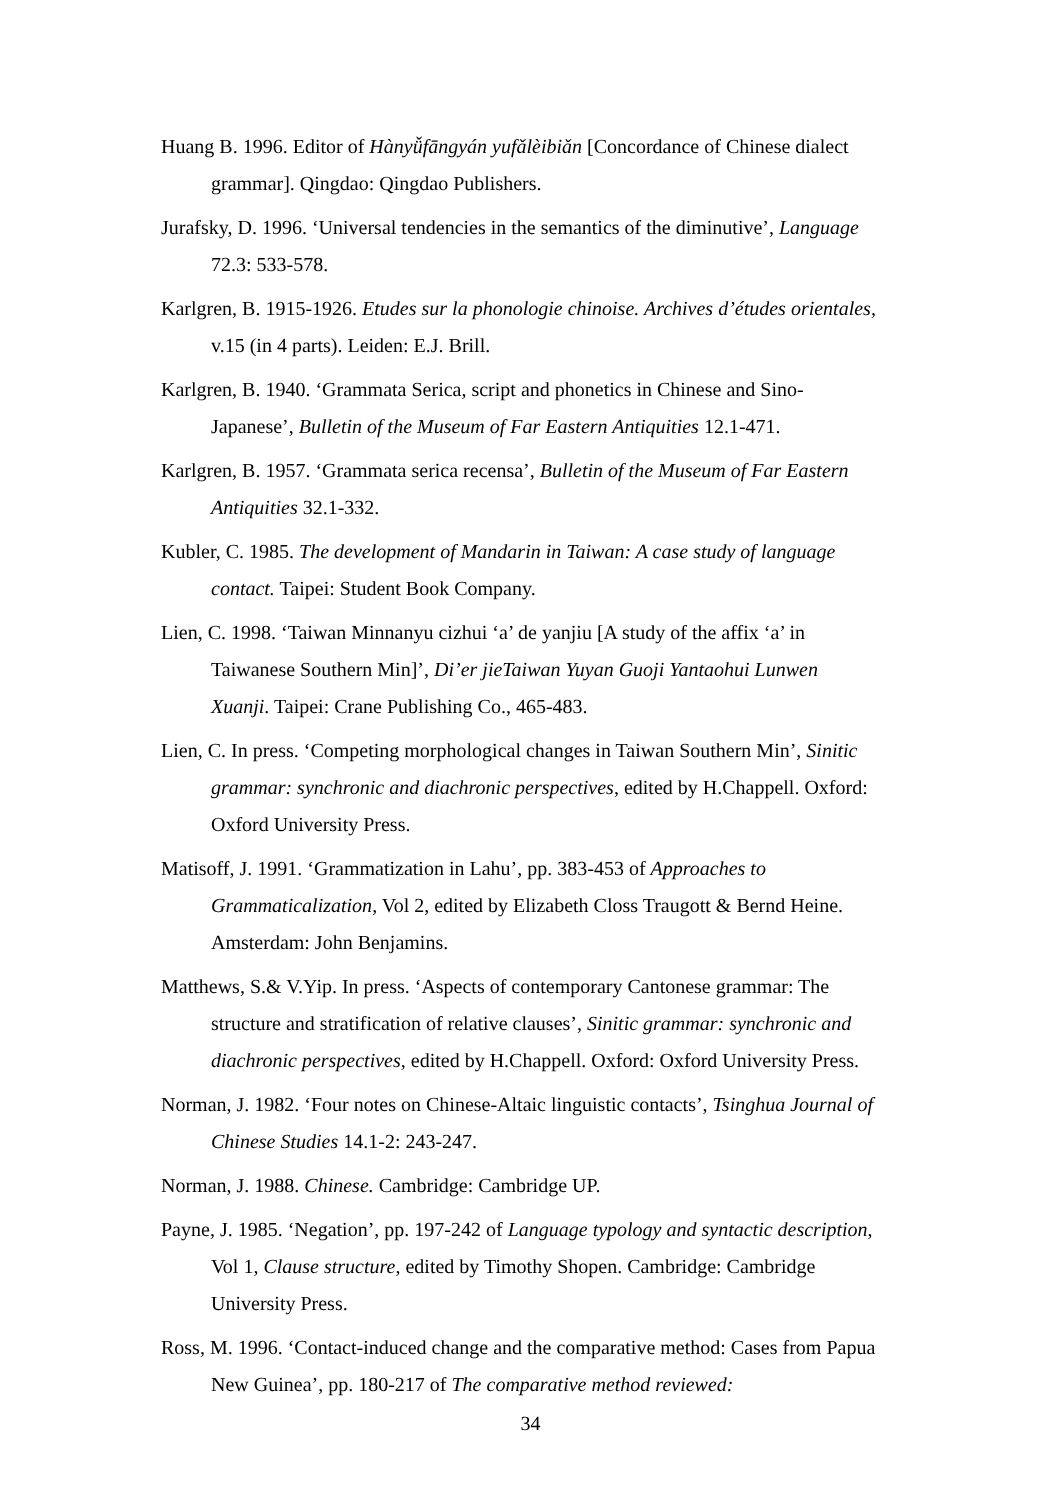Huang B. 1996. Editor of Hànyǚfāngyán yufǎlèibiǎn [Concordance of Chinese dialect grammar]. Qingdao: Qingdao Publishers.
Jurafsky, D. 1996. ‘Universal tendencies in the semantics of the diminutive’, Language 72.3: 533-578.
Karlgren, B. 1915-1926. Etudes sur la phonologie chinoise. Archives d’études orientales, v.15 (in 4 parts). Leiden: E.J. Brill.
Karlgren, B. 1940. ‘Grammata Serica, script and phonetics in Chinese and Sino-Japanese’, Bulletin of the Museum of Far Eastern Antiquities 12.1-471.
Karlgren, B. 1957. ‘Grammata serica recensa’, Bulletin of the Museum of Far Eastern Antiquities 32.1-332.
Kubler, C. 1985. The development of Mandarin in Taiwan: A case study of language contact. Taipei: Student Book Company.
Lien, C. 1998. ‘Taiwan Minnanyu cizhui ‘a’ de yanjiu [A study of the affix ‘a’ in Taiwanese Southern Min]’, Di’er jieTaiwan Yuyan Guoji Yantaohui Lunwen Xuanji. Taipei: Crane Publishing Co., 465-483.
Lien, C. In press. ‘Competing morphological changes in Taiwan Southern Min’, Sinitic grammar: synchronic and diachronic perspectives, edited by H.Chappell. Oxford: Oxford University Press.
Matisoff, J. 1991. ‘Grammatization in Lahu’, pp. 383-453 of Approaches to Grammaticalization, Vol 2, edited by Elizabeth Closs Traugott & Bernd Heine. Amsterdam: John Benjamins.
Matthews, S.& V.Yip. In press. ‘Aspects of contemporary Cantonese grammar: The structure and stratification of relative clauses’, Sinitic grammar: synchronic and diachronic perspectives, edited by H.Chappell. Oxford: Oxford University Press.
Norman, J. 1982. ‘Four notes on Chinese-Altaic linguistic contacts’, Tsinghua Journal of Chinese Studies 14.1-2: 243-247.
Norman, J. 1988. Chinese. Cambridge: Cambridge UP.
Payne, J. 1985. ‘Negation’, pp. 197-242 of Language typology and syntactic description, Vol 1, Clause structure, edited by Timothy Shopen. Cambridge: Cambridge University Press.
Ross, M. 1996. ‘Contact-induced change and the comparative method: Cases from Papua New Guinea’, pp. 180-217 of The comparative method reviewed:
34